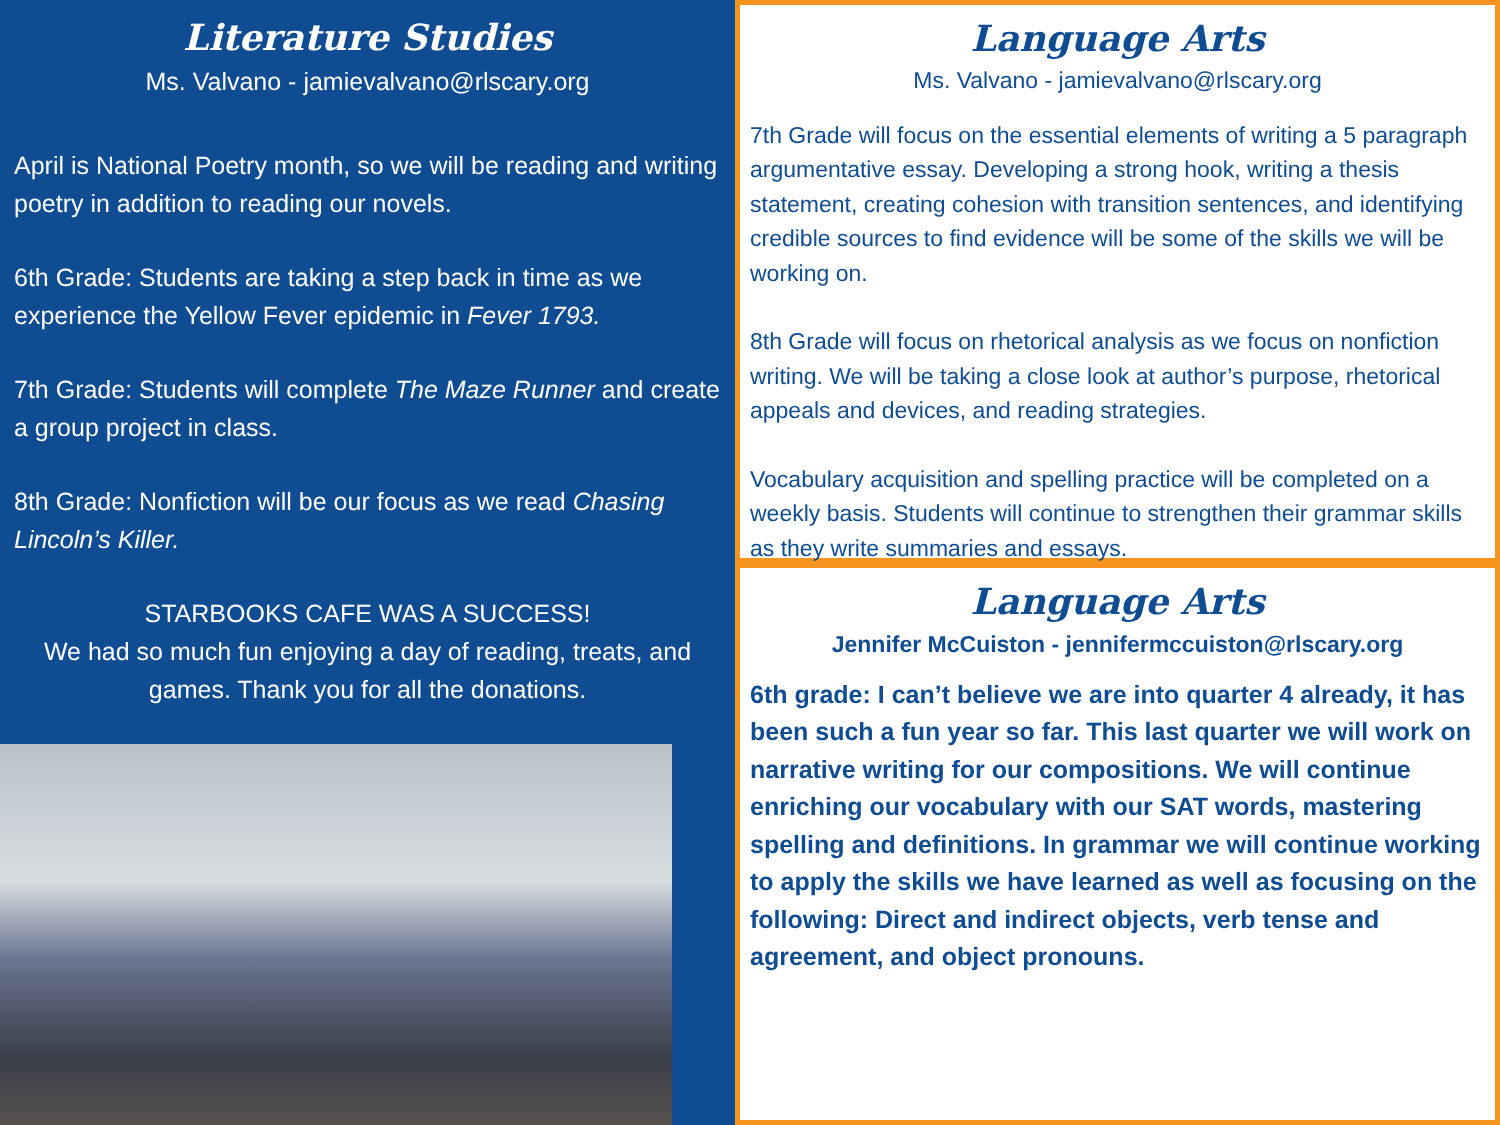Literature Studies
Ms. Valvano - jamievalvano@rlscary.org
April is National Poetry month, so we will be reading and writing poetry in addition to reading our novels.
6th Grade: Students are taking a step back in time as we experience the Yellow Fever epidemic in Fever 1793.
7th Grade: Students will complete The Maze Runner and create a group project in class.
8th Grade: Nonfiction will be our focus as we read Chasing Lincoln’s Killer.
STARBOOKS CAFE WAS A SUCCESS!
We had so much fun enjoying a day of reading, treats, and games. Thank you for all the donations.
Language Arts
Ms. Valvano - jamievalvano@rlscary.org
7th Grade will focus on the essential elements of writing a 5 paragraph argumentative essay. Developing a strong hook, writing a thesis statement, creating cohesion with transition sentences, and identifying credible sources to find evidence will be some of the skills we will be working on.
8th Grade will focus on rhetorical analysis as we focus on nonfiction writing. We will be taking a close look at author’s purpose, rhetorical appeals and devices, and reading strategies.
Vocabulary acquisition and spelling practice will be completed on a weekly basis. Students will continue to strengthen their grammar skills as they write summaries and essays.
Language Arts
Jennifer McCuiston - jennifermccuiston@rlscary.org
6th grade: I can’t believe we are into quarter 4 already, it has been such a fun year so far. This last quarter we will work on narrative writing for our compositions. We will continue enriching our vocabulary with our SAT words, mastering spelling and definitions. In grammar we will continue working to apply the skills we have learned as well as focusing on the following: Direct and indirect objects, verb tense and agreement, and object pronouns.